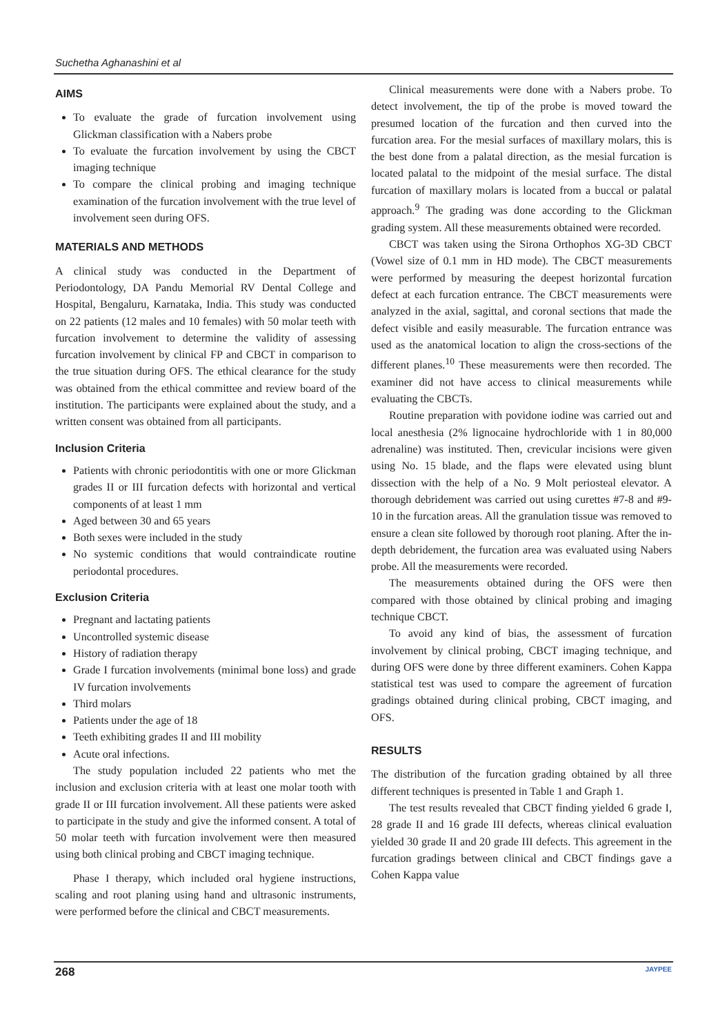Suchetha Aghanashini et al
AIMS
To evaluate the grade of furcation involvement using Glickman classification with a Nabers probe
To evaluate the furcation involvement by using the CBCT imaging technique
To compare the clinical probing and imaging technique examination of the furcation involvement with the true level of involvement seen during OFS.
MATERIALS AND METHODS
A clinical study was conducted in the Department of Periodontology, DA Pandu Memorial RV Dental College and Hospital, Bengaluru, Karnataka, India. This study was conducted on 22 patients (12 males and 10 females) with 50 molar teeth with furcation involvement to determine the validity of assessing furcation involvement by clinical FP and CBCT in comparison to the true situation during OFS. The ethical clearance for the study was obtained from the ethical committee and review board of the institution. The participants were explained about the study, and a written consent was obtained from all participants.
Inclusion Criteria
Patients with chronic periodontitis with one or more Glickman grades II or III furcation defects with horizontal and vertical components of at least 1 mm
Aged between 30 and 65 years
Both sexes were included in the study
No systemic conditions that would contraindicate routine periodontal procedures.
Exclusion Criteria
Pregnant and lactating patients
Uncontrolled systemic disease
History of radiation therapy
Grade I furcation involvements (minimal bone loss) and grade IV furcation involvements
Third molars
Patients under the age of 18
Teeth exhibiting grades II and III mobility
Acute oral infections.
The study population included 22 patients who met the inclusion and exclusion criteria with at least one molar tooth with grade II or III furcation involvement. All these patients were asked to participate in the study and give the informed consent. A total of 50 molar teeth with furcation involvement were then measured using both clinical probing and CBCT imaging technique.
Phase I therapy, which included oral hygiene instructions, scaling and root planing using hand and ultrasonic instruments, were performed before the clinical and CBCT measurements.
Clinical measurements were done with a Nabers probe. To detect involvement, the tip of the probe is moved toward the presumed location of the furcation and then curved into the furcation area. For the mesial surfaces of maxillary molars, this is the best done from a palatal direction, as the mesial furcation is located palatal to the midpoint of the mesial surface. The distal furcation of maxillary molars is located from a buccal or palatal approach.<sup>9</sup> The grading was done according to the Glickman grading system. All these measurements obtained were recorded.
CBCT was taken using the Sirona Orthophos XG-3D CBCT (Vowel size of 0.1 mm in HD mode). The CBCT measurements were performed by measuring the deepest horizontal furcation defect at each furcation entrance. The CBCT measurements were analyzed in the axial, sagittal, and coronal sections that made the defect visible and easily measurable. The furcation entrance was used as the anatomical location to align the cross-sections of the different planes.<sup>10</sup> These measurements were then recorded. The examiner did not have access to clinical measurements while evaluating the CBCTs.
Routine preparation with povidone iodine was carried out and local anesthesia (2% lignocaine hydrochloride with 1 in 80,000 adrenaline) was instituted. Then, crevicular incisions were given using No. 15 blade, and the flaps were elevated using blunt dissection with the help of a No. 9 Molt periosteal elevator. A thorough debridement was carried out using curettes #7-8 and #9-10 in the furcation areas. All the granulation tissue was removed to ensure a clean site followed by thorough root planing. After the in-depth debridement, the furcation area was evaluated using Nabers probe. All the measurements were recorded.
The measurements obtained during the OFS were then compared with those obtained by clinical probing and imaging technique CBCT.
To avoid any kind of bias, the assessment of furcation involvement by clinical probing, CBCT imaging technique, and during OFS were done by three different examiners. Cohen Kappa statistical test was used to compare the agreement of furcation gradings obtained during clinical probing, CBCT imaging, and OFS.
RESULTS
The distribution of the furcation grading obtained by all three different techniques is presented in Table 1 and Graph 1.
The test results revealed that CBCT finding yielded 6 grade I, 28 grade II and 16 grade III defects, whereas clinical evaluation yielded 30 grade II and 20 grade III defects. This agreement in the furcation gradings between clinical and CBCT findings gave a Cohen Kappa value
268 JAYPEE